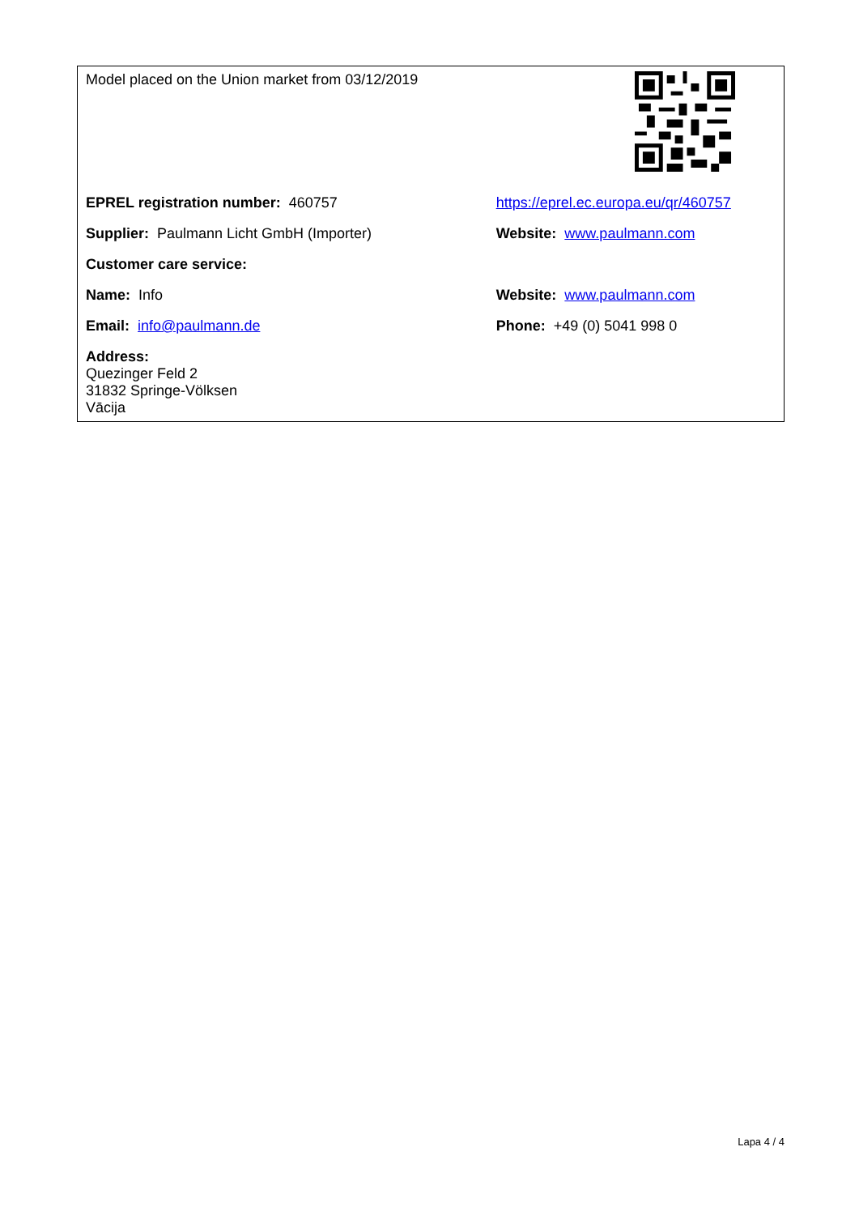| Model placed on the Union market from 03/12/2019 | |
| EPREL registration number: 460757 | https://eprel.ec.europa.eu/qr/460757 |
| Supplier: Paulmann Licht GmbH (Importer) | Website: www.paulmann.com |
| Customer care service: | |
| Name: Info | Website: www.paulmann.com |
| Email: info@paulmann.de | Phone: +49 (0) 5041 998 0 |
| Address: Quezinger Feld 2 31832 Springe-Völksen Vācija | |
Lapa 4 / 4